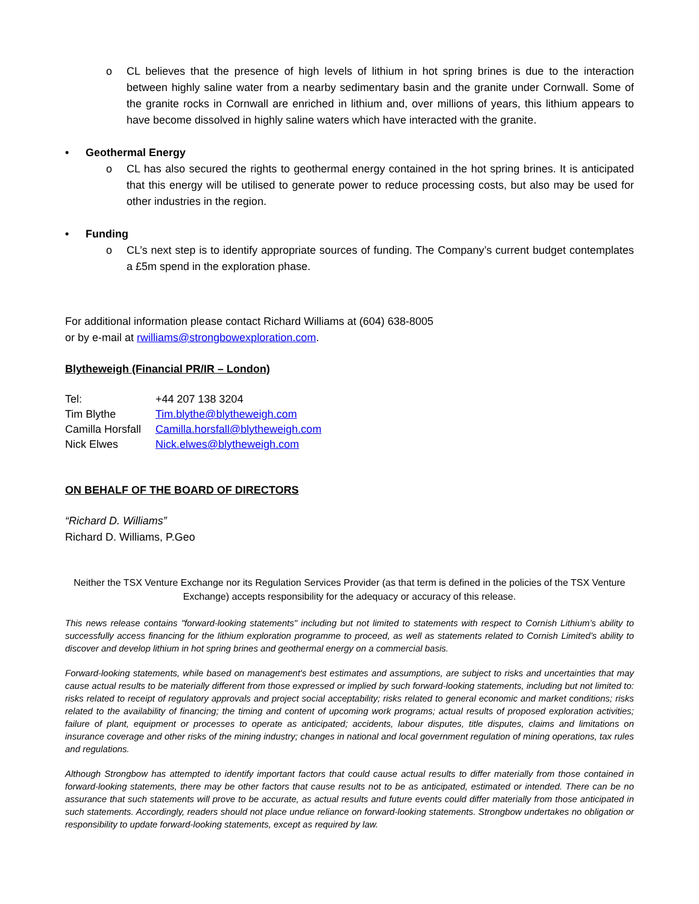o CL believes that the presence of high levels of lithium in hot spring brines is due to the interaction between highly saline water from a nearby sedimentary basin and the granite under Cornwall. Some of the granite rocks in Cornwall are enriched in lithium and, over millions of years, this lithium appears to have become dissolved in highly saline waters which have interacted with the granite.
• Geothermal Energy
o CL has also secured the rights to geothermal energy contained in the hot spring brines. It is anticipated that this energy will be utilised to generate power to reduce processing costs, but also may be used for other industries in the region.
• Funding
o CL’s next step is to identify appropriate sources of funding. The Company’s current budget contemplates a £5m spend in the exploration phase.
For additional information please contact Richard Williams at (604) 638-8005
or by e-mail at rwilliams@strongbowexploration.com.
Blytheweigh (Financial PR/IR – London)
| Tel: | +44 207 138 3204 |
| Tim Blythe | Tim.blythe@blytheweigh.com |
| Camilla Horsfall | Camilla.horsfall@blytheweigh.com |
| Nick Elwes | Nick.elwes@blytheweigh.com |
ON BEHALF OF THE BOARD OF DIRECTORS
“Richard D. Williams”
Richard D. Williams, P.Geo
Neither the TSX Venture Exchange nor its Regulation Services Provider (as that term is defined in the policies of the TSX Venture Exchange) accepts responsibility for the adequacy or accuracy of this release.
This news release contains "forward-looking statements" including but not limited to statements with respect to Cornish Lithium’s ability to successfully access financing for the lithium exploration programme to proceed, as well as statements related to Cornish Limited’s ability to discover and develop lithium in hot spring brines and geothermal energy on a commercial basis.
Forward-looking statements, while based on management's best estimates and assumptions, are subject to risks and uncertainties that may cause actual results to be materially different from those expressed or implied by such forward-looking statements, including but not limited to: risks related to receipt of regulatory approvals and project social acceptability; risks related to general economic and market conditions; risks related to the availability of financing; the timing and content of upcoming work programs; actual results of proposed exploration activities; failure of plant, equipment or processes to operate as anticipated; accidents, labour disputes, title disputes, claims and limitations on insurance coverage and other risks of the mining industry; changes in national and local government regulation of mining operations, tax rules and regulations.
Although Strongbow has attempted to identify important factors that could cause actual results to differ materially from those contained in forward-looking statements, there may be other factors that cause results not to be as anticipated, estimated or intended. There can be no assurance that such statements will prove to be accurate, as actual results and future events could differ materially from those anticipated in such statements. Accordingly, readers should not place undue reliance on forward-looking statements. Strongbow undertakes no obligation or responsibility to update forward-looking statements, except as required by law.